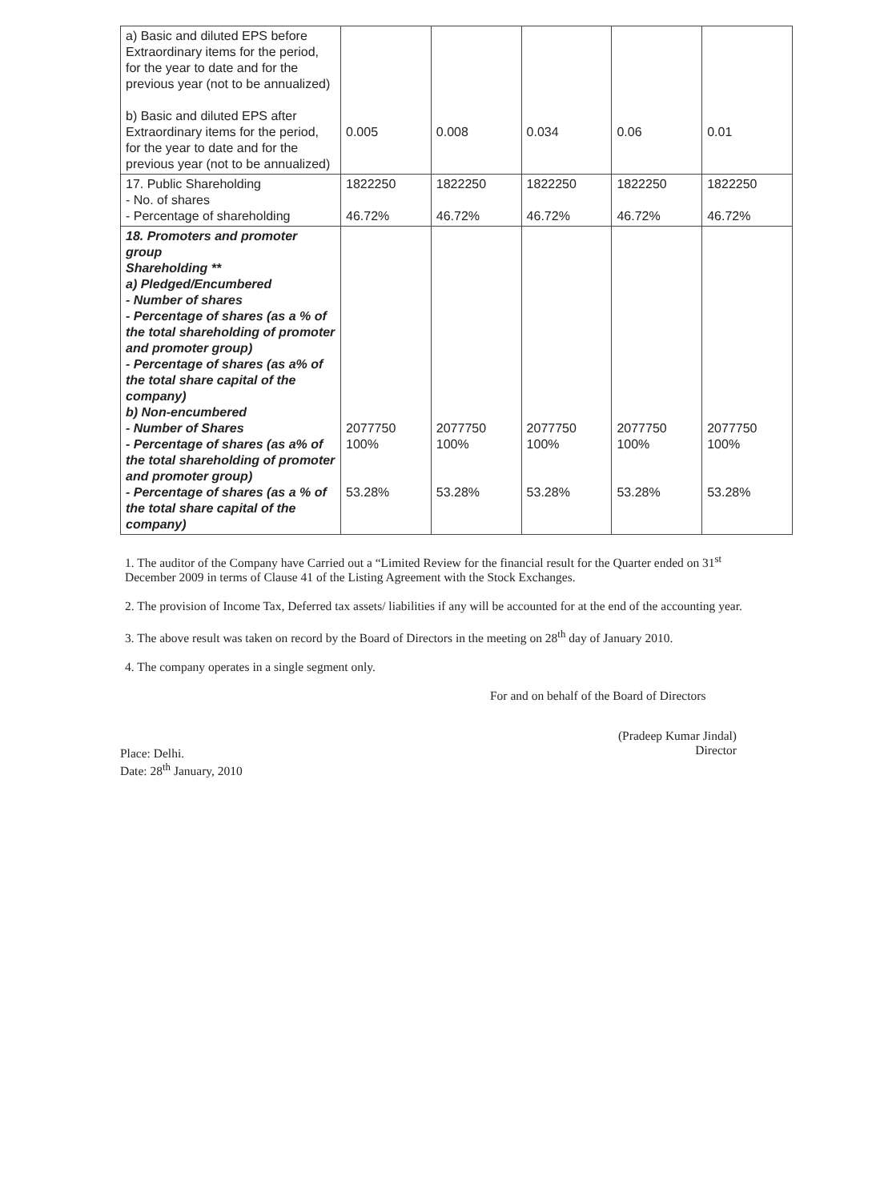| a) Basic and diluted EPS before Extraordinary items for the period, for the year to date and for the previous year (not to be annualized) b) Basic and diluted EPS after Extraordinary items for the period, for the year to date and for the previous year (not to be annualized) | 0.005 | 0.008 | 0.034 | 0.06 | 0.01 |
| 17. Public Shareholding - No. of shares - Percentage of shareholding | 1822250 46.72% | 1822250 46.72% | 1822250 46.72% | 1822250 46.72% | 1822250 46.72% |
| 18. Promoters and promoter group Shareholding ** a) Pledged/Encumbered - Number of shares - Percentage of shares (as a % of the total shareholding of promoter and promoter group) - Percentage of shares (as a% of the total share capital of the company) b) Non-encumbered - Number of Shares - Percentage of shares (as a% of the total shareholding of promoter and promoter group) - Percentage of shares (as a % of the total share capital of the company) | 2077750 100% 53.28% | 2077750 100% 53.28% | 2077750 100% 53.28% | 2077750 100% 53.28% | 2077750 100% 53.28% |
1. The auditor of the Company have Carried out a “Limited Review for the financial result for the Quarter ended on 31<sup>st</sup> December 2009 in terms of Clause 41 of the Listing Agreement with the Stock Exchanges.
2. The provision of Income Tax, Deferred tax assets/ liabilities if any will be accounted for at the end of the accounting year.
3. The above result was taken on record by the Board of Directors in the meeting on 28<sup>th</sup> day of January 2010.
4. The company operates in a single segment only.
For and on behalf of the Board of Directors
(Pradeep Kumar Jindal)
Director
Place: Delhi.
Date: 28<sup>th</sup> January, 2010